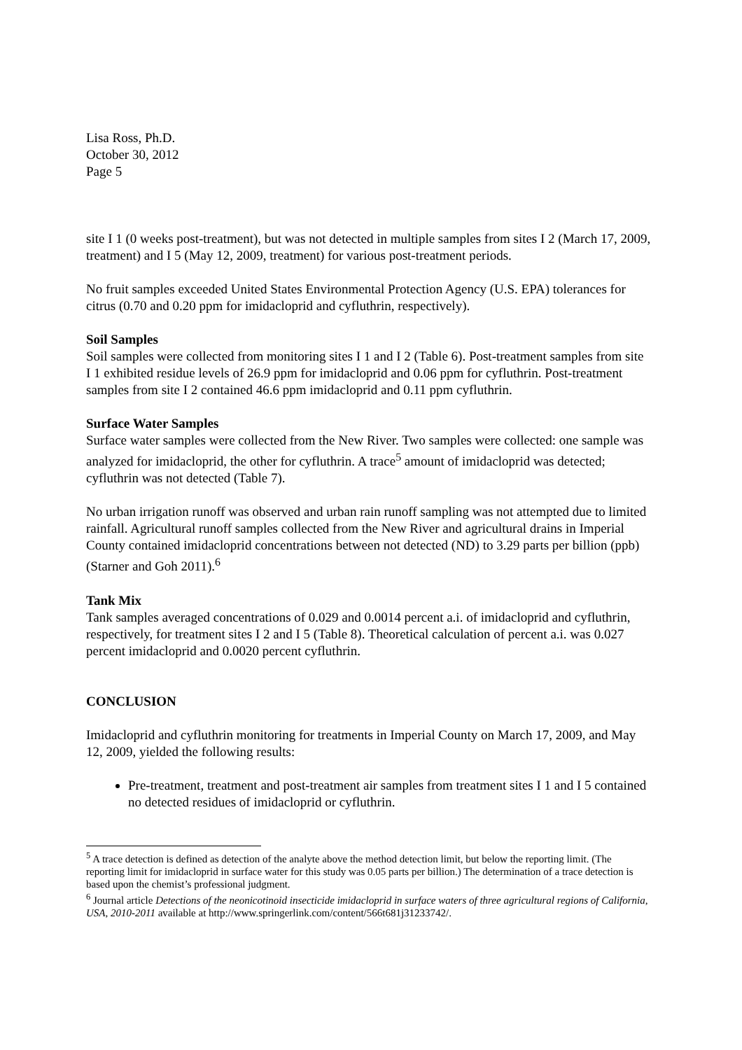Lisa Ross, Ph.D.
October 30, 2012
Page 5
site I 1 (0 weeks post-treatment), but was not detected in multiple samples from sites I 2 (March 17, 2009, treatment) and I 5 (May 12, 2009, treatment) for various post-treatment periods.
No fruit samples exceeded United States Environmental Protection Agency (U.S. EPA) tolerances for citrus (0.70 and 0.20 ppm for imidacloprid and cyfluthrin, respectively).
Soil Samples
Soil samples were collected from monitoring sites I 1 and I 2 (Table 6). Post-treatment samples from site I 1 exhibited residue levels of 26.9 ppm for imidacloprid and 0.06 ppm for cyfluthrin. Post-treatment samples from site I 2 contained 46.6 ppm imidacloprid and 0.11 ppm cyfluthrin.
Surface Water Samples
Surface water samples were collected from the New River. Two samples were collected: one sample was analyzed for imidacloprid, the other for cyfluthrin. A trace<sup>5</sup> amount of imidacloprid was detected; cyfluthrin was not detected (Table 7).
No urban irrigation runoff was observed and urban rain runoff sampling was not attempted due to limited rainfall. Agricultural runoff samples collected from the New River and agricultural drains in Imperial County contained imidacloprid concentrations between not detected (ND) to 3.29 parts per billion (ppb) (Starner and Goh 2011).<sup>6</sup>
Tank Mix
Tank samples averaged concentrations of 0.029 and 0.0014 percent a.i. of imidacloprid and cyfluthrin, respectively, for treatment sites I 2 and I 5 (Table 8). Theoretical calculation of percent a.i. was 0.027 percent imidacloprid and 0.0020 percent cyfluthrin.
CONCLUSION
Imidacloprid and cyfluthrin monitoring for treatments in Imperial County on March 17, 2009, and May 12, 2009, yielded the following results:
Pre-treatment, treatment and post-treatment air samples from treatment sites I 1 and I 5 contained no detected residues of imidacloprid or cyfluthrin.
<sup>5</sup> A trace detection is defined as detection of the analyte above the method detection limit, but below the reporting limit. (The reporting limit for imidacloprid in surface water for this study was 0.05 parts per billion.) The determination of a trace detection is based upon the chemist’s professional judgment.
<sup>6</sup> Journal article Detections of the neonicotinoid insecticide imidacloprid in surface waters of three agricultural regions of California, USA, 2010-2011 available at http://www.springerlink.com/content/566t681j31233742/.